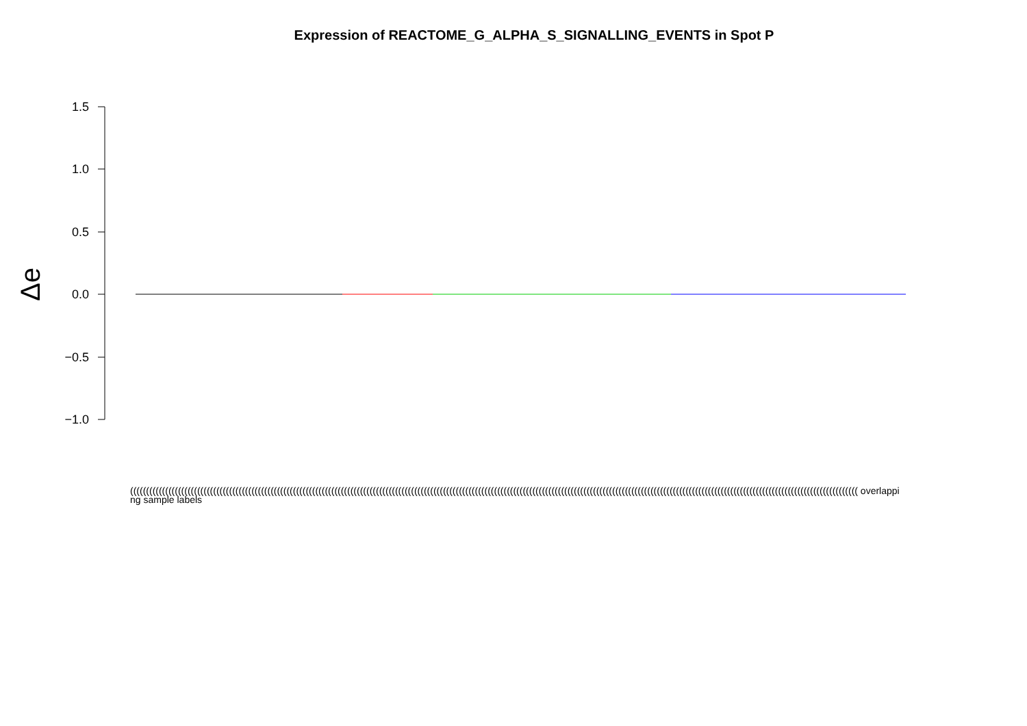Expression of REACTOME_G_ALPHA_S_SIGNALLING_EVENTS in Spot P
1.5
1.0
0.5
0.0
−0.5
−1.0
Δe
(((((((((((((((((((((((((((((((((((((((((((((((((((((((((((((((((((((((((((((((((((((((((((((((((((((((((((((((((((((((((((((((((((((((((((((((((((((((((((((((((((((((((((((((((((((((((((((((((((((((((((((((((((((((((((((((((((( overlapping sample labels